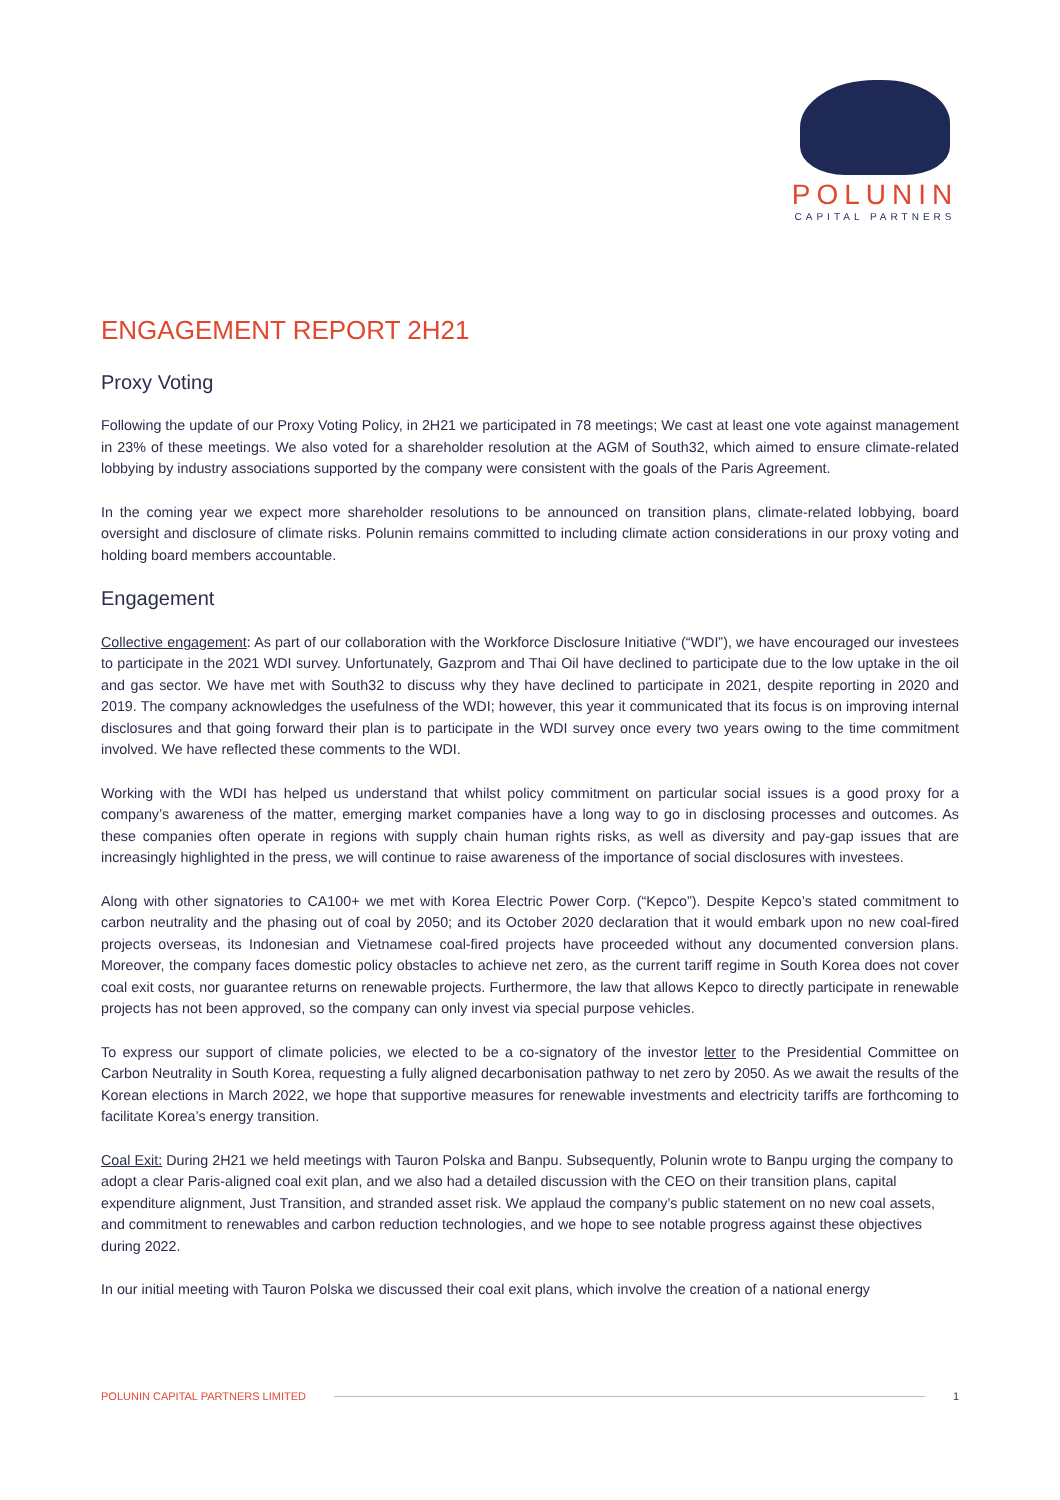POLUNIN
CAPITAL PARTNERS
ENGAGEMENT REPORT 2H21
Proxy Voting
Following the update of our Proxy Voting Policy, in 2H21 we participated in 78 meetings; We cast at least one vote against management in 23% of these meetings. We also voted for a shareholder resolution at the AGM of South32, which aimed to ensure climate-related lobbying by industry associations supported by the company were consistent with the goals of the Paris Agreement.
In the coming year we expect more shareholder resolutions to be announced on transition plans, climate-related lobbying, board oversight and disclosure of climate risks. Polunin remains committed to including climate action considerations in our proxy voting and holding board members accountable.
Engagement
Collective engagement: As part of our collaboration with the Workforce Disclosure Initiative (“WDI”), we have encouraged our investees to participate in the 2021 WDI survey. Unfortunately, Gazprom and Thai Oil have declined to participate due to the low uptake in the oil and gas sector. We have met with South32 to discuss why they have declined to participate in 2021, despite reporting in 2020 and 2019. The company acknowledges the usefulness of the WDI; however, this year it communicated that its focus is on improving internal disclosures and that going forward their plan is to participate in the WDI survey once every two years owing to the time commitment involved. We have reflected these comments to the WDI.
Working with the WDI has helped us understand that whilst policy commitment on particular social issues is a good proxy for a company’s awareness of the matter, emerging market companies have a long way to go in disclosing processes and outcomes. As these companies often operate in regions with supply chain human rights risks, as well as diversity and pay-gap issues that are increasingly highlighted in the press, we will continue to raise awareness of the importance of social disclosures with investees.
Along with other signatories to CA100+ we met with Korea Electric Power Corp. (“Kepco”). Despite Kepco’s stated commitment to carbon neutrality and the phasing out of coal by 2050; and its October 2020 declaration that it would embark upon no new coal-fired projects overseas, its Indonesian and Vietnamese coal-fired projects have proceeded without any documented conversion plans. Moreover, the company faces domestic policy obstacles to achieve net zero, as the current tariff regime in South Korea does not cover coal exit costs, nor guarantee returns on renewable projects. Furthermore, the law that allows Kepco to directly participate in renewable projects has not been approved, so the company can only invest via special purpose vehicles.
To express our support of climate policies, we elected to be a co-signatory of the investor letter to the Presidential Committee on Carbon Neutrality in South Korea, requesting a fully aligned decarbonisation pathway to net zero by 2050. As we await the results of the Korean elections in March 2022, we hope that supportive measures for renewable investments and electricity tariffs are forthcoming to facilitate Korea’s energy transition.
Coal Exit: During 2H21 we held meetings with Tauron Polska and Banpu. Subsequently, Polunin wrote to Banpu urging the company to adopt a clear Paris-aligned coal exit plan, and we also had a detailed discussion with the CEO on their transition plans, capital expenditure alignment, Just Transition, and stranded asset risk. We applaud the company’s public statement on no new coal assets, and commitment to renewables and carbon reduction technologies, and we hope to see notable progress against these objectives during 2022.
In our initial meeting with Tauron Polska we discussed their coal exit plans, which involve the creation of a national energy
POLUNIN CAPITAL PARTNERS LIMITED 1